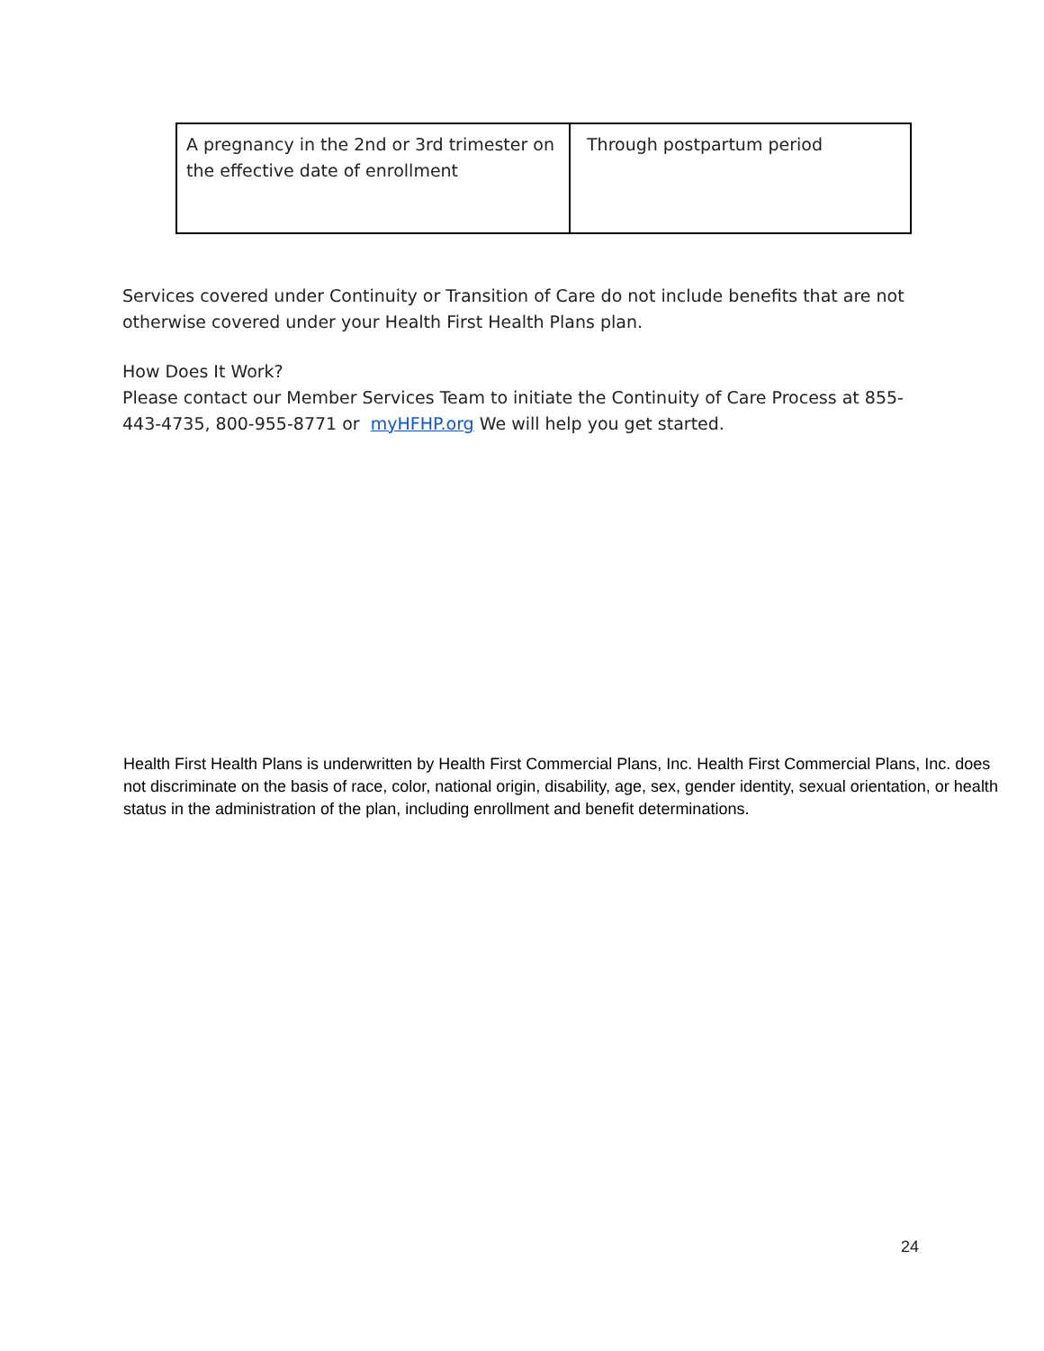| A pregnancy in the 2nd or 3rd trimester on the effective date of enrollment | Through postpartum period |
Services covered under Continuity or Transition of Care do not include benefits that are not otherwise covered under your Health First Health Plans plan.
How Does It Work?
Please contact our Member Services Team to initiate the Continuity of Care Process at 855-443-4735, 800-955-8771 or myHFHP.org We will help you get started.
Health First Health Plans is underwritten by Health First Commercial Plans, Inc. Health First Commercial Plans, Inc. does not discriminate on the basis of race, color, national origin, disability, age, sex, gender identity, sexual orientation, or health status in the administration of the plan, including enrollment and benefit determinations.
24